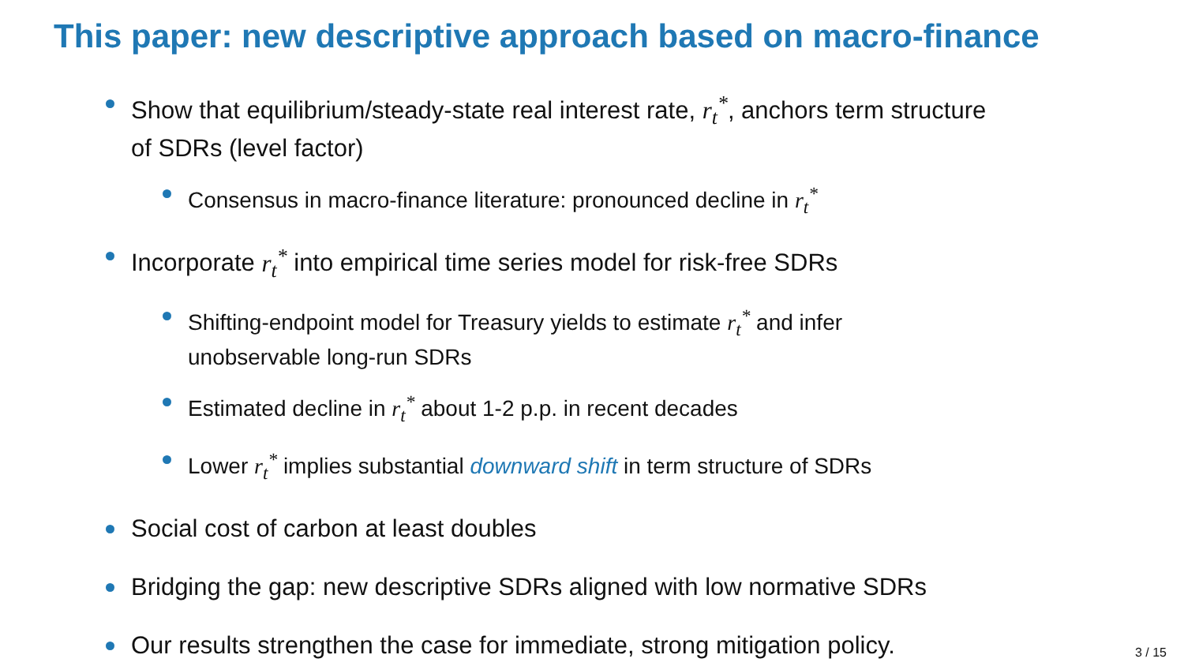This paper: new descriptive approach based on macro-finance
Show that equilibrium/steady-state real interest rate, r<sub>t</sub><sup>*</sup>, anchors term structure of SDRs (level factor)
Consensus in macro-finance literature: pronounced decline in r<sub>t</sub><sup>*</sup>
Incorporate r<sub>t</sub><sup>*</sup> into empirical time series model for risk-free SDRs
Shifting-endpoint model for Treasury yields to estimate r<sub>t</sub><sup>*</sup> and infer unobservable long-run SDRs
Estimated decline in r<sub>t</sub><sup>*</sup> about 1-2 p.p. in recent decades
Lower r<sub>t</sub><sup>*</sup> implies substantial downward shift in term structure of SDRs
Social cost of carbon at least doubles
Bridging the gap: new descriptive SDRs aligned with low normative SDRs
Our results strengthen the case for immediate, strong mitigation policy.
3 / 15